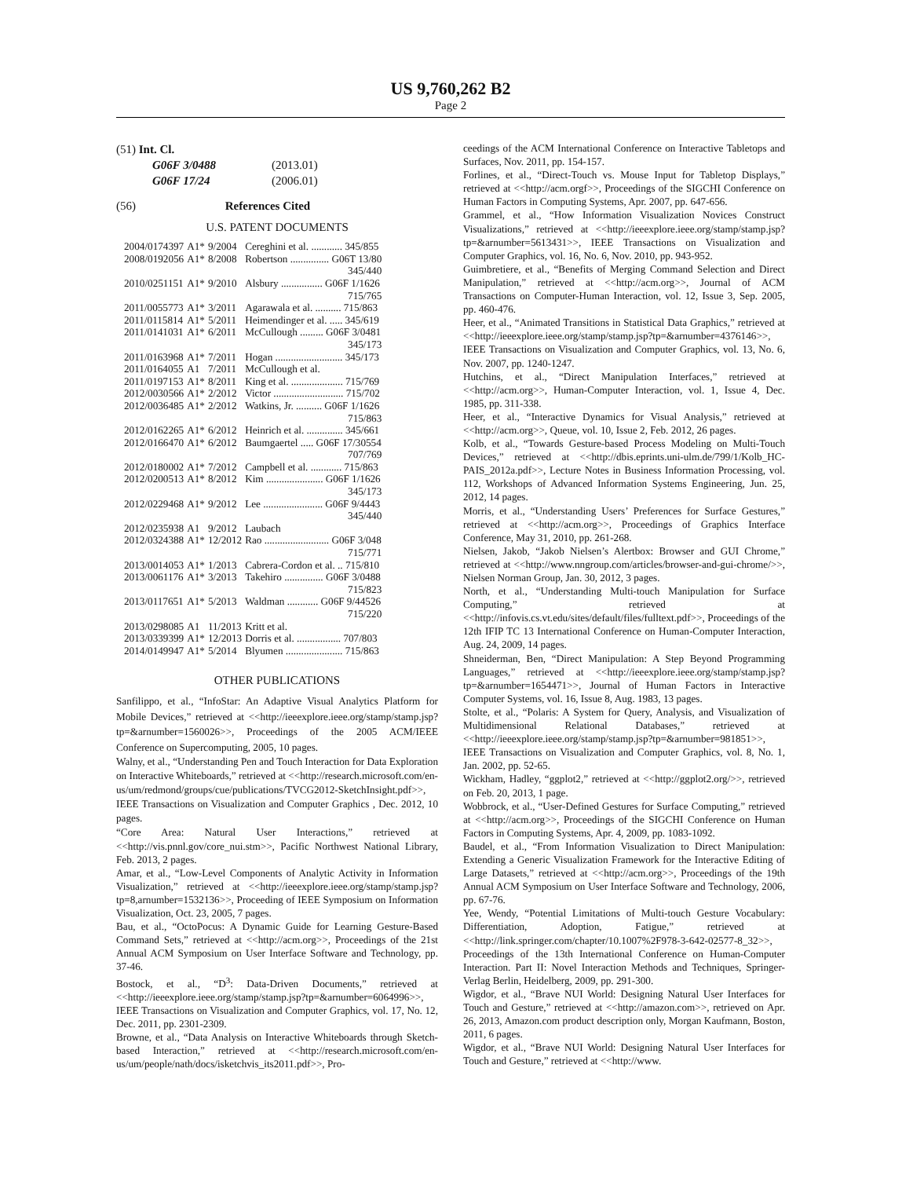US 9,760,262 B2
Page 2
(51) Int. Cl.
G06F 3/0488 (2013.01)
G06F 17/24 (2006.01)
(56) References Cited
U.S. PATENT DOCUMENTS
| 2004/0174397 | A1* | 9/2004 | Cereghini et al. ............ 345/855 |
| 2008/0192056 | A1* | 8/2008 | Robertson ............... G06T 13/80 345/440 |
| 2010/0251151 | A1* | 9/2010 | Alsbury ................ G06F 1/1626 715/765 |
| 2011/0055773 | A1* | 3/2011 | Agarawala et al. .......... 715/863 |
| 2011/0115814 | A1* | 5/2011 | Heimendinger et al. ..... 345/619 |
| 2011/0141031 | A1* | 6/2011 | McCullough ......... G06F 3/0481 345/173 |
| 2011/0163968 | A1* | 7/2011 | Hogan .......................... 345/173 |
| 2011/0164055 | A1 | 7/2011 | McCullough et al. |
| 2011/0197153 | A1* | 8/2011 | King et al. .................... 715/769 |
| 2012/0030566 | A1* | 2/2012 | Victor ........................... 715/702 |
| 2012/0036485 | A1* | 2/2012 | Watkins, Jr. .......... G06F 1/1626 715/863 |
| 2012/0162265 | A1* | 6/2012 | Heinrich et al. .............. 345/661 |
| 2012/0166470 | A1* | 6/2012 | Baumgaertel ..... G06F 17/30554 707/769 |
| 2012/0180002 | A1* | 7/2012 | Campbell et al. ............ 715/863 |
| 2012/0200513 | A1* | 8/2012 | Kim ...................... G06F 1/1626 345/173 |
| 2012/0229468 | A1* | 9/2012 | Lee ....................... G06F 9/4443 345/440 |
| 2012/0235938 | A1 | 9/2012 | Laubach |
| 2012/0324388 | A1* | 12/2012 | Rao ......................... G06F 3/048 715/771 |
| 2013/0014053 | A1* | 1/2013 | Cabrera-Cordon et al. .. 715/810 |
| 2013/0061176 | A1* | 3/2013 | Takehiro ............... G06F 3/0488 715/823 |
| 2013/0117651 | A1* | 5/2013 | Waldman ............ G06F 9/44526 715/220 |
| 2013/0298085 | A1 | 11/2013 | Kritt et al. |
| 2013/0339399 | A1* | 12/2013 | Dorris et al. ................. 707/803 |
| 2014/0149947 | A1* | 5/2014 | Blyumen ...................... 715/863 |
OTHER PUBLICATIONS
Sanfilippo, et al., “InfoStar: An Adaptive Visual Analytics Platform for Mobile Devices,” retrieved at <<http://ieeexplore.ieee.org/stamp/stamp.jsp?tp=&arnumber=1560026>>, Proceedings of the 2005 ACM/IEEE Conference on Supercomputing, 2005, 10 pages.
Walny, et al., “Understanding Pen and Touch Interaction for Data Exploration on Interactive Whiteboards,” retrieved at <<http://research.microsoft.com/en-us/um/redmond/groups/cue/publications/TVCG2012-SketchInsight.pdf>>, IEEE Transactions on Visualization and Computer Graphics , Dec. 2012, 10 pages.
“Core Area: Natural User Interactions,” retrieved at <<http://vis.pnnl.gov/core_nui.stm>>, Pacific Northwest National Library, Feb. 2013, 2 pages.
Amar, et al., “Low-Level Components of Analytic Activity in Information Visualization,” retrieved at <<http://ieeexplore.ieee.org/stamp/stamp.jsp?tp=8,arnumber=1532136>>, Proceeding of IEEE Symposium on Information Visualization, Oct. 23, 2005, 7 pages.
Bau, et al., “OctoPocus: A Dynamic Guide for Learning Gesture-Based Command Sets,” retrieved at <<http://acm.org>>, Proceedings of the 21st Annual ACM Symposium on User Interface Software and Technology, pp. 37-46.
Bostock, et al., “D<sup>3</sup>: Data-Driven Documents,” retrieved at <<http://ieeexplore.ieee.org/stamp/stamp.jsp?tp=&arnumber=6064996>>, IEEE Transactions on Visualization and Computer Graphics, vol. 17, No. 12, Dec. 2011, pp. 2301-2309.
Browne, et al., “Data Analysis on Interactive Whiteboards through Sketch-based Interaction,” retrieved at <<http://research.microsoft.com/en-us/um/people/nath/docs/isketchvis_its2011.pdf>>, Pro-
ceedings of the ACM International Conference on Interactive Tabletops and Surfaces, Nov. 2011, pp. 154-157.
Forlines, et al., “Direct-Touch vs. Mouse Input for Tabletop Displays,” retrieved at <<http://acm.orgf>>, Proceedings of the SIGCHI Conference on Human Factors in Computing Systems, Apr. 2007, pp. 647-656.
Grammel, et al., “How Information Visualization Novices Construct Visualizations,” retrieved at <<http://ieeexplore.ieee.org/stamp/stamp.jsp?tp=&arnumber=5613431>>, IEEE Transactions on Visualization and Computer Graphics, vol. 16, No. 6, Nov. 2010, pp. 943-952.
Guimbretiere, et al., “Benefits of Merging Command Selection and Direct Manipulation,” retrieved at <<http://acm.org>>, Journal of ACM Transactions on Computer-Human Interaction, vol. 12, Issue 3, Sep. 2005, pp. 460-476.
Heer, et al., “Animated Transitions in Statistical Data Graphics,” retrieved at <<http://ieeexplore.ieee.org/stamp/stamp.jsp?tp=&arnumber=4376146>>, IEEE Transactions on Visualization and Computer Graphics, vol. 13, No. 6, Nov. 2007, pp. 1240-1247.
Hutchins, et al., “Direct Manipulation Interfaces,” retrieved at <<http://acm.org>>, Human-Computer Interaction, vol. 1, Issue 4, Dec. 1985, pp. 311-338.
Heer, et al., “Interactive Dynamics for Visual Analysis,” retrieved at <<http://acm.org>>, Queue, vol. 10, Issue 2, Feb. 2012, 26 pages.
Kolb, et al., “Towards Gesture-based Process Modeling on Multi-Touch Devices,” retrieved at <<http://dbis.eprints.uni-ulm.de/799/1/Kolb_HC-PAIS_2012a.pdf>>, Lecture Notes in Business Information Processing, vol. 112, Workshops of Advanced Information Systems Engineering, Jun. 25, 2012, 14 pages.
Morris, et al., “Understanding Users’ Preferences for Surface Gestures,” retrieved at <<http://acm.org>>, Proceedings of Graphics Interface Conference, May 31, 2010, pp. 261-268.
Nielsen, Jakob, “Jakob Nielsen’s Alertbox: Browser and GUI Chrome,” retrieved at <<http://www.nngroup.com/articles/browser-and-gui-chrome/>>, Nielsen Norman Group, Jan. 30, 2012, 3 pages.
North, et al., “Understanding Multi-touch Manipulation for Surface Computing,” retrieved at <<http://infovis.cs.vt.edu/sites/default/files/fulltext.pdf>>, Proceedings of the 12th IFIP TC 13 International Conference on Human-Computer Interaction, Aug. 24, 2009, 14 pages.
Shneiderman, Ben, “Direct Manipulation: A Step Beyond Programming Languages,” retrieved at <<http://ieeexplore.ieee.org/stamp/stamp.jsp?tp=&arnumber=1654471>>, Journal of Human Factors in Interactive Computer Systems, vol. 16, Issue 8, Aug. 1983, 13 pages.
Stolte, et al., “Polaris: A System for Query, Analysis, and Visualization of Multidimensional Relational Databases,” retrieved at <<http://ieeexplore.ieee.org/stamp/stamp.jsp?tp=&arnumber=981851>>, IEEE Transactions on Visualization and Computer Graphics, vol. 8, No. 1, Jan. 2002, pp. 52-65.
Wickham, Hadley, “ggplot2,” retrieved at <<http://ggplot2.org/>>, retrieved on Feb. 20, 2013, 1 page.
Wobbrock, et al., “User-Defined Gestures for Surface Computing,” retrieved at <<http://acm.org>>, Proceedings of the SIGCHI Conference on Human Factors in Computing Systems, Apr. 4, 2009, pp. 1083-1092.
Baudel, et al., “From Information Visualization to Direct Manipulation: Extending a Generic Visualization Framework for the Interactive Editing of Large Datasets,” retrieved at <<http://acm.org>>, Proceedings of the 19th Annual ACM Symposium on User Interface Software and Technology, 2006, pp. 67-76.
Yee, Wendy, “Potential Limitations of Multi-touch Gesture Vocabulary: Differentiation, Adoption, Fatigue,” retrieved at <<http://link.springer.com/chapter/10.1007%2F978-3-642-02577-8_32>>, Proceedings of the 13th International Conference on Human-Computer Interaction. Part II: Novel Interaction Methods and Techniques, Springer-Verlag Berlin, Heidelberg, 2009, pp. 291-300.
Wigdor, et al., “Brave NUI World: Designing Natural User Interfaces for Touch and Gesture,” retrieved at <<http://amazon.com>>, retrieved on Apr. 26, 2013, Amazon.com product description only, Morgan Kaufmann, Boston, 2011, 6 pages.
Wigdor, et al., “Brave NUI World: Designing Natural User Interfaces for Touch and Gesture,” retrieved at <<http://www.